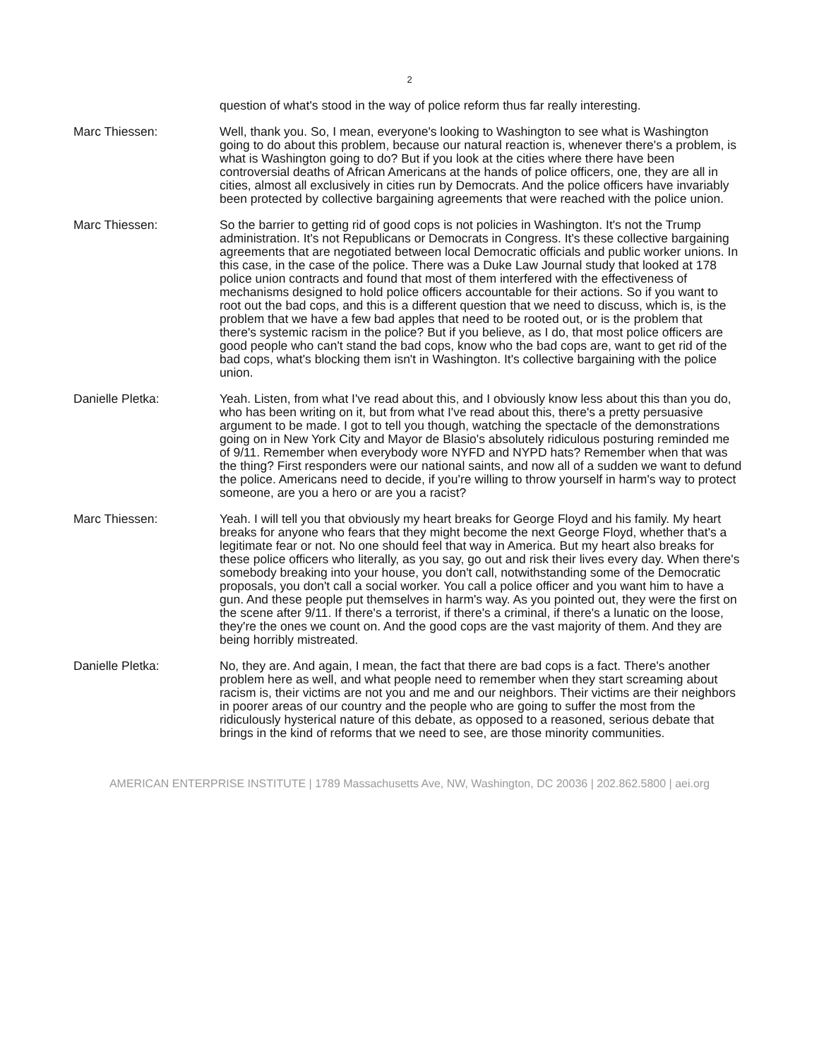2
question of what's stood in the way of police reform thus far really interesting.
Marc Thiessen: Well, thank you. So, I mean, everyone's looking to Washington to see what is Washington going to do about this problem, because our natural reaction is, whenever there's a problem, is what is Washington going to do? But if you look at the cities where there have been controversial deaths of African Americans at the hands of police officers, one, they are all in cities, almost all exclusively in cities run by Democrats. And the police officers have invariably been protected by collective bargaining agreements that were reached with the police union.
Marc Thiessen: So the barrier to getting rid of good cops is not policies in Washington. It's not the Trump administration. It's not Republicans or Democrats in Congress. It's these collective bargaining agreements that are negotiated between local Democratic officials and public worker unions. In this case, in the case of the police. There was a Duke Law Journal study that looked at 178 police union contracts and found that most of them interfered with the effectiveness of mechanisms designed to hold police officers accountable for their actions. So if you want to root out the bad cops, and this is a different question that we need to discuss, which is, is the problem that we have a few bad apples that need to be rooted out, or is the problem that there's systemic racism in the police? But if you believe, as I do, that most police officers are good people who can't stand the bad cops, know who the bad cops are, want to get rid of the bad cops, what's blocking them isn't in Washington. It's collective bargaining with the police union.
Danielle Pletka: Yeah. Listen, from what I've read about this, and I obviously know less about this than you do, who has been writing on it, but from what I've read about this, there's a pretty persuasive argument to be made. I got to tell you though, watching the spectacle of the demonstrations going on in New York City and Mayor de Blasio's absolutely ridiculous posturing reminded me of 9/11. Remember when everybody wore NYFD and NYPD hats? Remember when that was the thing? First responders were our national saints, and now all of a sudden we want to defund the police. Americans need to decide, if you're willing to throw yourself in harm's way to protect someone, are you a hero or are you a racist?
Marc Thiessen: Yeah. I will tell you that obviously my heart breaks for George Floyd and his family. My heart breaks for anyone who fears that they might become the next George Floyd, whether that's a legitimate fear or not. No one should feel that way in America. But my heart also breaks for these police officers who literally, as you say, go out and risk their lives every day. When there's somebody breaking into your house, you don't call, notwithstanding some of the Democratic proposals, you don't call a social worker. You call a police officer and you want him to have a gun. And these people put themselves in harm's way. As you pointed out, they were the first on the scene after 9/11. If there's a terrorist, if there's a criminal, if there's a lunatic on the loose, they're the ones we count on. And the good cops are the vast majority of them. And they are being horribly mistreated.
Danielle Pletka: No, they are. And again, I mean, the fact that there are bad cops is a fact. There's another problem here as well, and what people need to remember when they start screaming about racism is, their victims are not you and me and our neighbors. Their victims are their neighbors in poorer areas of our country and the people who are going to suffer the most from the ridiculously hysterical nature of this debate, as opposed to a reasoned, serious debate that brings in the kind of reforms that we need to see, are those minority communities.
AMERICAN ENTERPRISE INSTITUTE | 1789 Massachusetts Ave, NW, Washington, DC 20036 | 202.862.5800 | aei.org